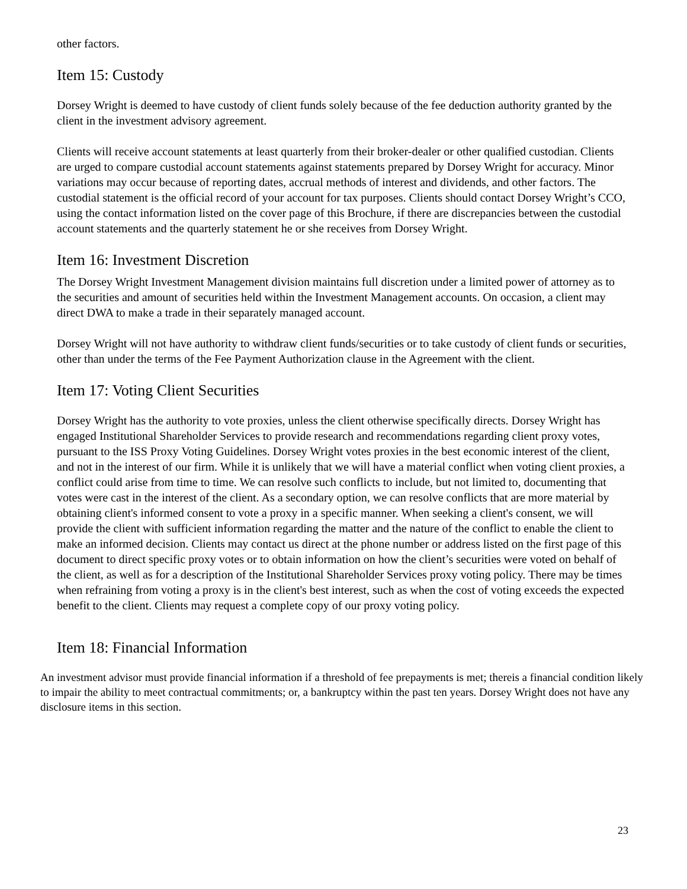other factors.
Item 15: Custody
Dorsey Wright is deemed to have custody of client funds solely because of the fee deduction authority granted by the client in the investment advisory agreement.
Clients will receive account statements at least quarterly from their broker-dealer or other qualified custodian. Clients are urged to compare custodial account statements against statements prepared by Dorsey Wright for accuracy. Minor variations may occur because of reporting dates, accrual methods of interest and dividends, and other factors. The custodial statement is the official record of your account for tax purposes. Clients should contact Dorsey Wright’s CCO, using the contact information listed on the cover page of this Brochure, if there are discrepancies between the custodial account statements and the quarterly statement he or she receives from Dorsey Wright.
Item 16: Investment Discretion
The Dorsey Wright Investment Management division maintains full discretion under a limited power of attorney as to the securities and amount of securities held within the Investment Management accounts. On occasion, a client may direct DWA to make a trade in their separately managed account.
Dorsey Wright will not have authority to withdraw client funds/securities or to take custody of client funds or securities, other than under the terms of the Fee Payment Authorization clause in the Agreement with the client.
Item 17: Voting Client Securities
Dorsey Wright has the authority to vote proxies, unless the client otherwise specifically directs. Dorsey Wright has engaged Institutional Shareholder Services to provide research and recommendations regarding client proxy votes, pursuant to the ISS Proxy Voting Guidelines. Dorsey Wright votes proxies in the best economic interest of the client, and not in the interest of our firm. While it is unlikely that we will have a material conflict when voting client proxies, a conflict could arise from time to time. We can resolve such conflicts to include, but not limited to, documenting that votes were cast in the interest of the client. As a secondary option, we can resolve conflicts that are more material by obtaining client's informed consent to vote a proxy in a specific manner. When seeking a client's consent, we will provide the client with sufficient information regarding the matter and the nature of the conflict to enable the client to make an informed decision. Clients may contact us direct at the phone number or address listed on the first page of this document to direct specific proxy votes or to obtain information on how the client’s securities were voted on behalf of the client, as well as for a description of the Institutional Shareholder Services proxy voting policy. There may be times when refraining from voting a proxy is in the client's best interest, such as when the cost of voting exceeds the expected benefit to the client. Clients may request a complete copy of our proxy voting policy.
Item 18: Financial Information
An investment advisor must provide financial information if a threshold of fee prepayments is met; thereis a financial condition likely to impair the ability to meet contractual commitments; or, a bankruptcy within the past ten years. Dorsey Wright does not have any disclosure items in this section.
23